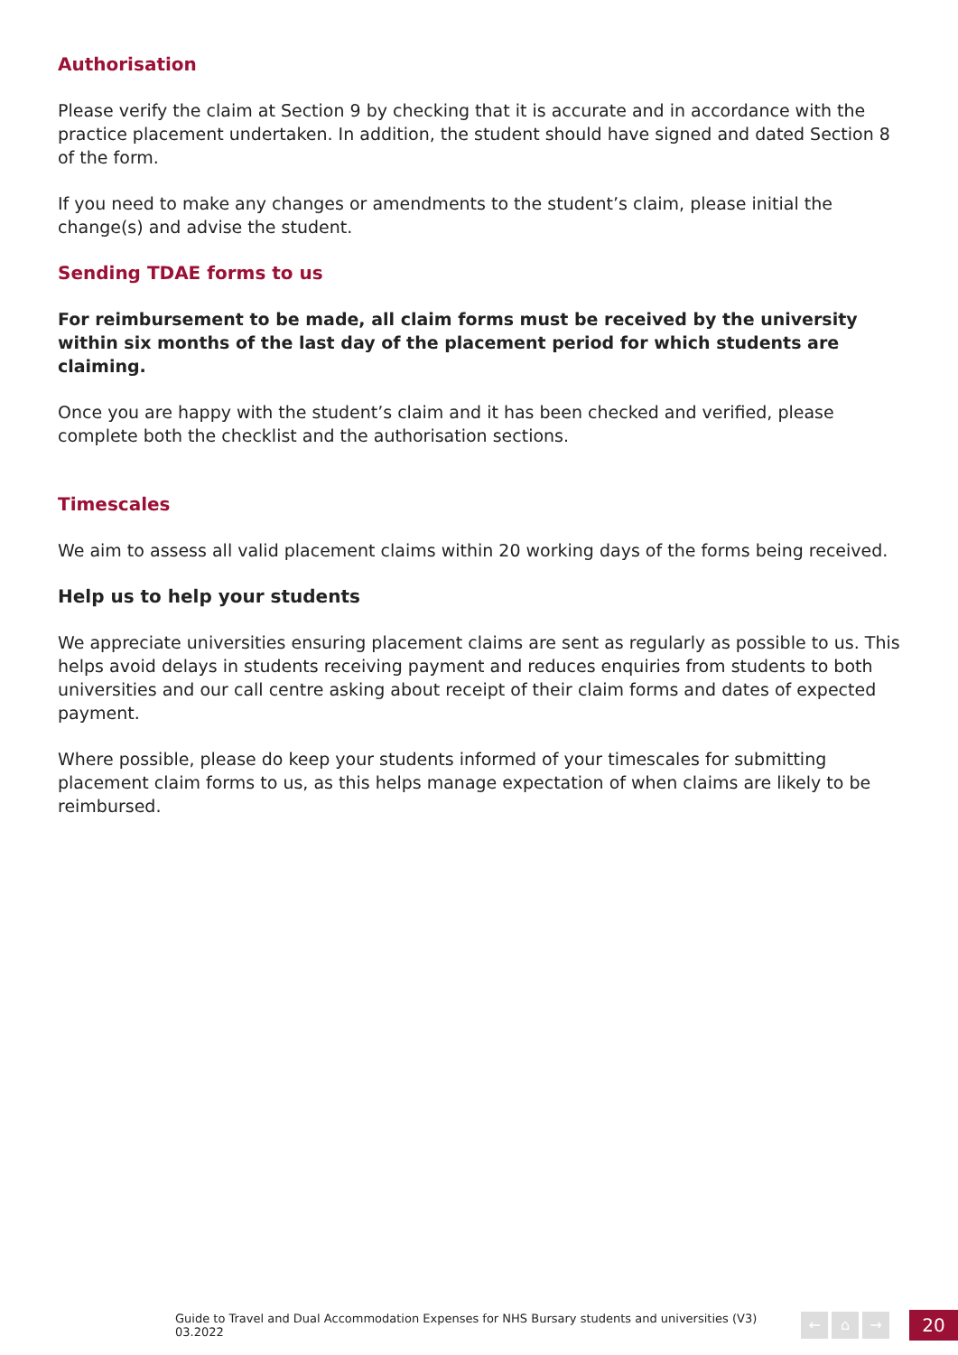Authorisation
Please verify the claim at Section 9 by checking that it is accurate and in accordance with the practice placement undertaken. In addition, the student should have signed and dated Section 8 of the form.
If you need to make any changes or amendments to the student’s claim, please initial the change(s) and advise the student.
Sending TDAE forms to us
For reimbursement to be made, all claim forms must be received by the university within six months of the last day of the placement period for which students are claiming.
Once you are happy with the student’s claim and it has been checked and verified, please complete both the checklist and the authorisation sections.
Timescales
We aim to assess all valid placement claims within 20 working days of the forms being received.
Help us to help your students
We appreciate universities ensuring placement claims are sent as regularly as possible to us. This helps avoid delays in students receiving payment and reduces enquiries from students to both universities and our call centre asking about receipt of their claim forms and dates of expected payment.
Where possible, please do keep your students informed of your timescales for submitting placement claim forms to us, as this helps manage expectation of when claims are likely to be reimbursed.
Guide to Travel and Dual Accommodation Expenses for NHS Bursary students and universities (V3) 03.2022
← ⌂ →
20